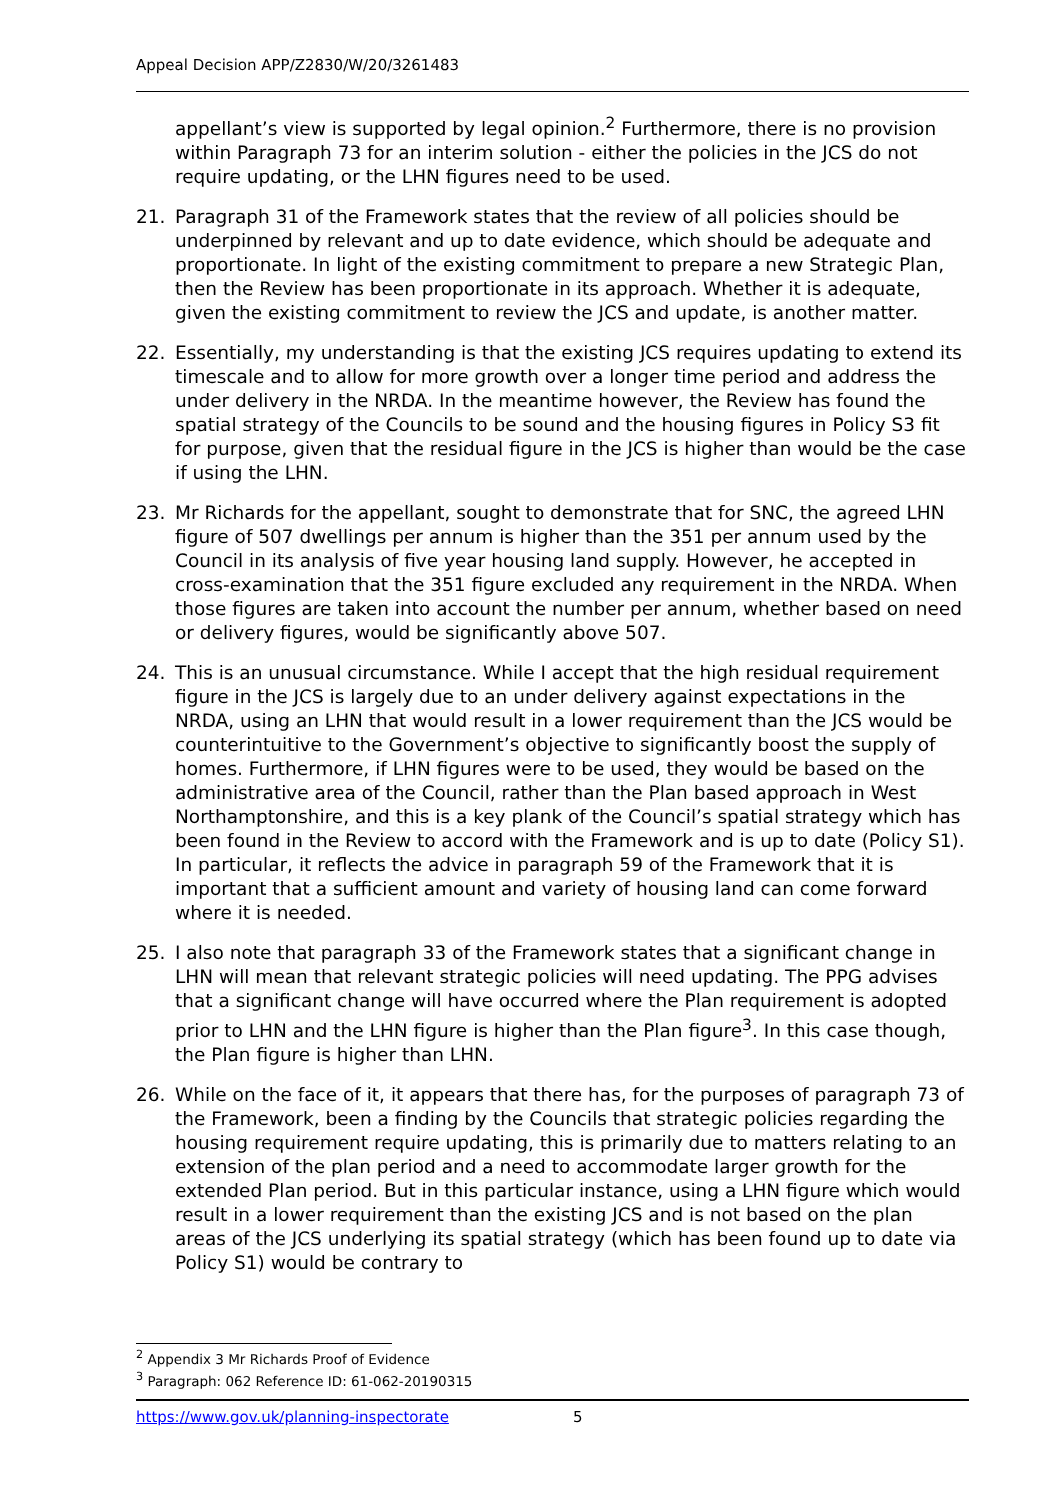Appeal Decision APP/Z2830/W/20/3261483
appellant’s view is supported by legal opinion.<sup>2</sup> Furthermore, there is no provision within Paragraph 73 for an interim solution - either the policies in the JCS do not require updating, or the LHN figures need to be used.
21. Paragraph 31 of the Framework states that the review of all policies should be underpinned by relevant and up to date evidence, which should be adequate and proportionate. In light of the existing commitment to prepare a new Strategic Plan, then the Review has been proportionate in its approach. Whether it is adequate, given the existing commitment to review the JCS and update, is another matter.
22. Essentially, my understanding is that the existing JCS requires updating to extend its timescale and to allow for more growth over a longer time period and address the under delivery in the NRDA. In the meantime however, the Review has found the spatial strategy of the Councils to be sound and the housing figures in Policy S3 fit for purpose, given that the residual figure in the JCS is higher than would be the case if using the LHN.
23. Mr Richards for the appellant, sought to demonstrate that for SNC, the agreed LHN figure of 507 dwellings per annum is higher than the 351 per annum used by the Council in its analysis of five year housing land supply. However, he accepted in cross-examination that the 351 figure excluded any requirement in the NRDA. When those figures are taken into account the number per annum, whether based on need or delivery figures, would be significantly above 507.
24. This is an unusual circumstance. While I accept that the high residual requirement figure in the JCS is largely due to an under delivery against expectations in the NRDA, using an LHN that would result in a lower requirement than the JCS would be counterintuitive to the Government’s objective to significantly boost the supply of homes. Furthermore, if LHN figures were to be used, they would be based on the administrative area of the Council, rather than the Plan based approach in West Northamptonshire, and this is a key plank of the Council’s spatial strategy which has been found in the Review to accord with the Framework and is up to date (Policy S1). In particular, it reflects the advice in paragraph 59 of the Framework that it is important that a sufficient amount and variety of housing land can come forward where it is needed.
25. I also note that paragraph 33 of the Framework states that a significant change in LHN will mean that relevant strategic policies will need updating. The PPG advises that a significant change will have occurred where the Plan requirement is adopted prior to LHN and the LHN figure is higher than the Plan figure<sup>3</sup>. In this case though, the Plan figure is higher than LHN.
26. While on the face of it, it appears that there has, for the purposes of paragraph 73 of the Framework, been a finding by the Councils that strategic policies regarding the housing requirement require updating, this is primarily due to matters relating to an extension of the plan period and a need to accommodate larger growth for the extended Plan period. But in this particular instance, using a LHN figure which would result in a lower requirement than the existing JCS and is not based on the plan areas of the JCS underlying its spatial strategy (which has been found up to date via Policy S1) would be contrary to
<sup>2</sup> Appendix 3 Mr Richards Proof of Evidence
<sup>3</sup> Paragraph: 062 Reference ID: 61-062-20190315
https://www.gov.uk/planning-inspectorate 5